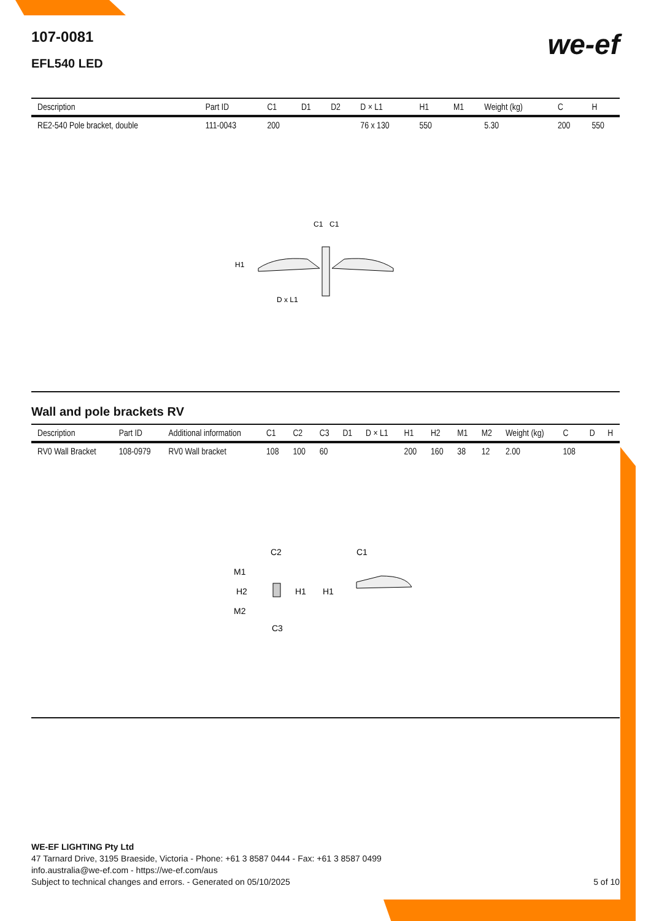107-0081
EFL540 LED
we-ef
| Description | Part ID | C1 | D1 | D2 | D × L1 | H1 | M1 | Weight (kg) | C | H |
| --- | --- | --- | --- | --- | --- | --- | --- | --- | --- | --- |
| RE2-540 Pole bracket, double | 111-0043 | 200 | | | 76 x 130 | 550 | | 5.30 | 200 | 550 |
C1
C1
H1
D x L1
Wall and pole brackets RV
| Description | Part ID | Additional information | C1 | C2 | C3 | D1 | D × L1 | H1 | H2 | M1 | M2 | Weight (kg) | C | D | H |
| --- | --- | --- | --- | --- | --- | --- | --- | --- | --- | --- | --- | --- | --- | --- | --- |
| RV0 Wall Bracket | 108-0979 | RV0 Wall bracket | 108 | 100 | 60 | | | 200 | 160 | 38 | 12 | 2.00 | 108 | | |
C2
C1
M1
H2
H1
H1
M2
C3
WE-EF LIGHTING Pty Ltd
47 Tarnard Drive, 3195 Braeside, Victoria - Phone: +61 3 8587 0444 - Fax: +61 3 8587 0499
info.australia@we-ef.com - https://we-ef.com/aus
Subject to technical changes and errors. - Generated on 05/10/2025
5 of 10